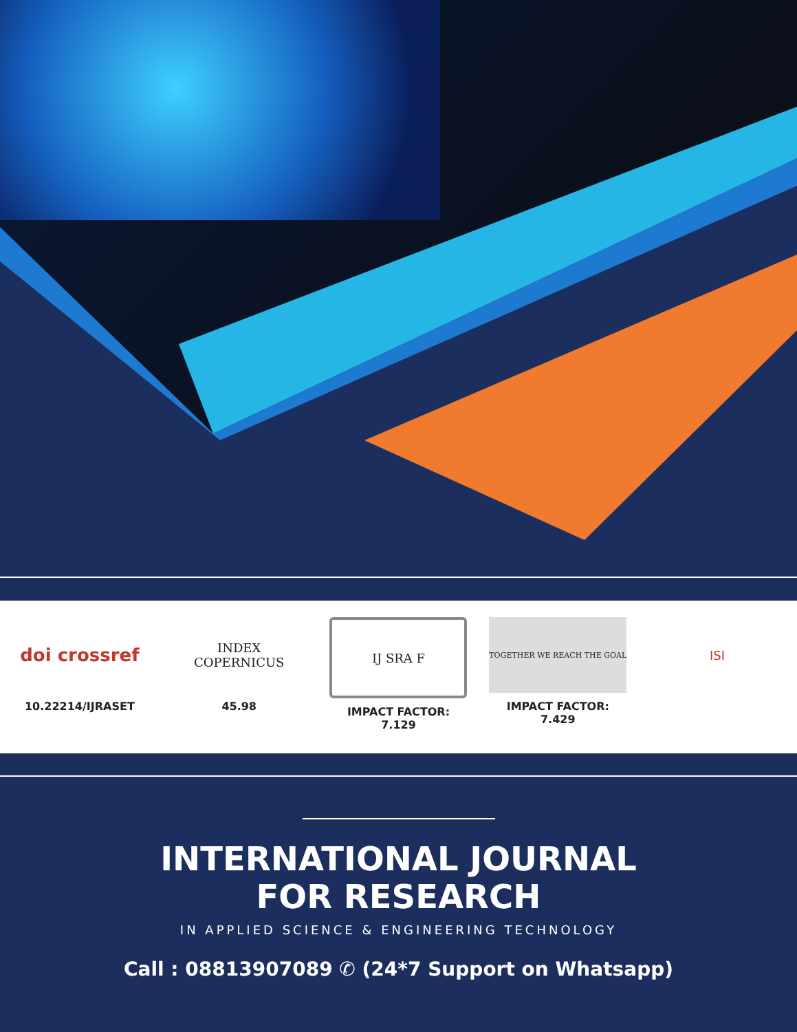doi crossref
10.22214/IJRASET
INDEX
COPERNICUS
45.98
IJ SRA F
IMPACT FACTOR:
7.129
TOGETHER WE REACH THE GOAL
IMPACT FACTOR:
7.429
ISI
INTERNATIONAL JOURNAL
FOR RESEARCH
IN APPLIED SCIENCE & ENGINEERING TECHNOLOGY
Call : 08813907089 ✆ (24*7 Support on Whatsapp)